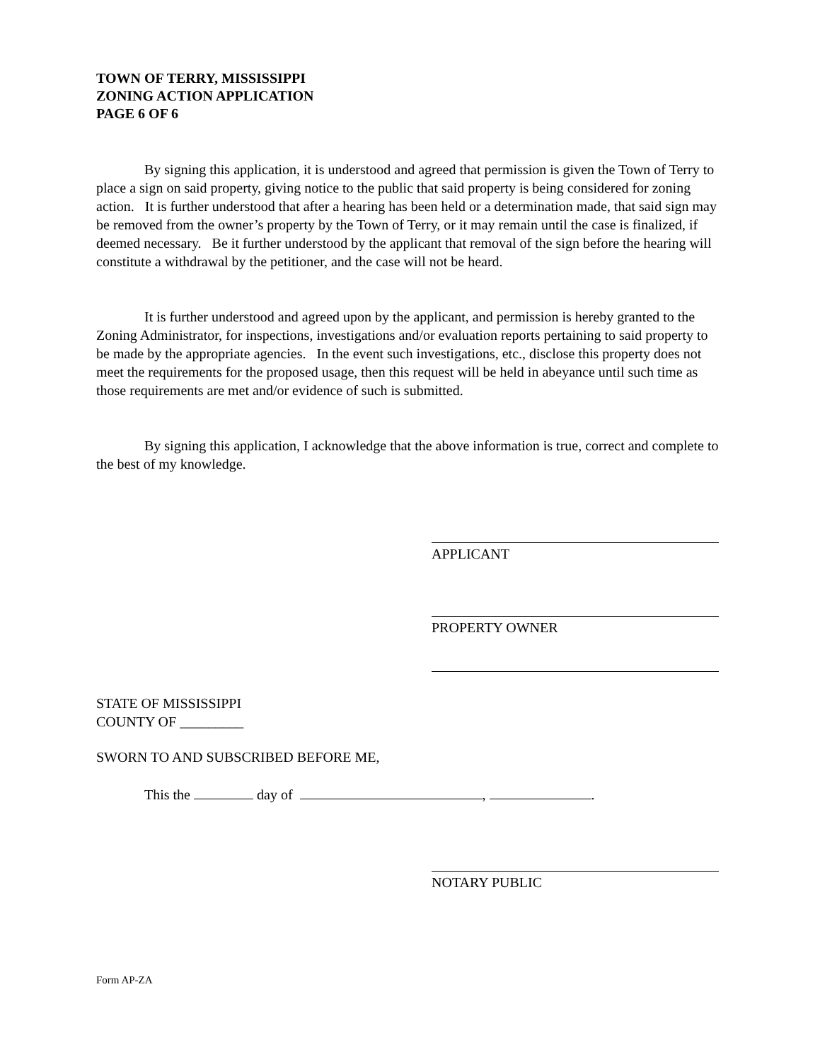TOWN OF TERRY, MISSISSIPPI
ZONING ACTION APPLICATION
PAGE 6 OF 6
By signing this application, it is understood and agreed that permission is given the Town of Terry to place a sign on said property, giving notice to the public that said property is being considered for zoning action. It is further understood that after a hearing has been held or a determination made, that said sign may be removed from the owner’s property by the Town of Terry, or it may remain until the case is finalized, if deemed necessary. Be it further understood by the applicant that removal of the sign before the hearing will constitute a withdrawal by the petitioner, and the case will not be heard.
It is further understood and agreed upon by the applicant, and permission is hereby granted to the Zoning Administrator, for inspections, investigations and/or evaluation reports pertaining to said property to be made by the appropriate agencies. In the event such investigations, etc., disclose this property does not meet the requirements for the proposed usage, then this request will be held in abeyance until such time as those requirements are met and/or evidence of such is submitted.
By signing this application, I acknowledge that the above information is true, correct and complete to the best of my knowledge.
APPLICANT
PROPERTY OWNER
STATE OF MISSISSIPPI
COUNTY OF _________
SWORN TO AND SUBSCRIBED BEFORE ME,
This the day of , .
NOTARY PUBLIC
Form AP-ZA